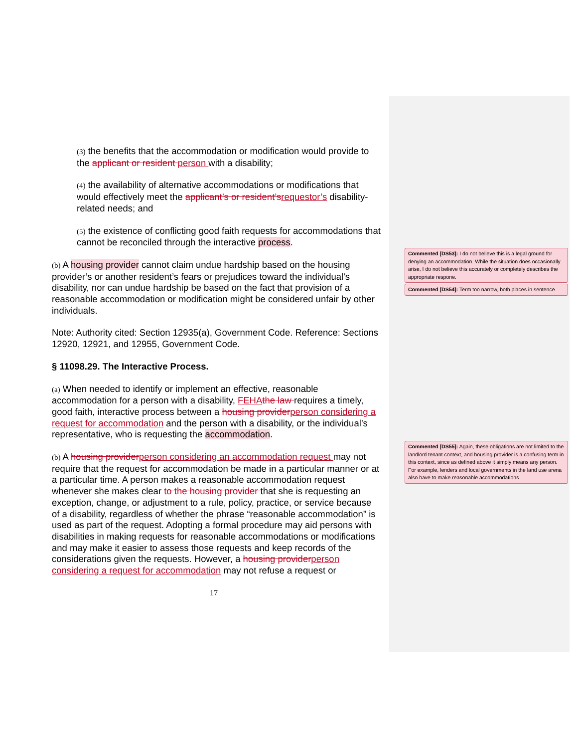(3) the benefits that the accommodation or modification would provide to the applicant or resident person with a disability;
(4) the availability of alternative accommodations or modifications that would effectively meet the applicant’s or resident’srequestor’s disability-related needs; and
(5) the existence of conflicting good faith requests for accommodations that cannot be reconciled through the interactive process.
(b) A housing provider cannot claim undue hardship based on the housing provider’s or another resident’s fears or prejudices toward the individual's disability, nor can undue hardship be based on the fact that provision of a reasonable accommodation or modification might be considered unfair by other individuals.
Note: Authority cited: Section 12935(a), Government Code. Reference: Sections 12920, 12921, and 12955, Government Code.
§ 11098.29. The Interactive Process.
(a) When needed to identify or implement an effective, reasonable accommodation for a person with a disability, FEHAthe law requires a timely, good faith, interactive process between a housing providerperson considering a request for accommodation and the person with a disability, or the individual’s representative, who is requesting the accommodation.
(b) A housing providerperson considering an accommodation request may not require that the request for accommodation be made in a particular manner or at a particular time. A person makes a reasonable accommodation request whenever she makes clear to the housing provider that she is requesting an exception, change, or adjustment to a rule, policy, practice, or service because of a disability, regardless of whether the phrase “reasonable accommodation” is used as part of the request. Adopting a formal procedure may aid persons with disabilities in making requests for reasonable accommodations or modifications and may make it easier to assess those requests and keep records of the considerations given the requests. However, a housing providerperson considering a request for accommodation may not refuse a request or
17
Commented [DS53]: I do not believe this is a legal ground for denying an accommodation. While the situation does occasionally arise, I do not believe this accurately or completely describes the appropriate respone.
Commented [DS54]: Term too narrow, both places in sentence.
Commented [DS55]: Again, these obligations are not limited to the landlord tenant context, and housing provider is a confusing term in this context, since as defined above it simply means any person. For example, lenders and local governments in the land use arena also have to make reasonable accommodations